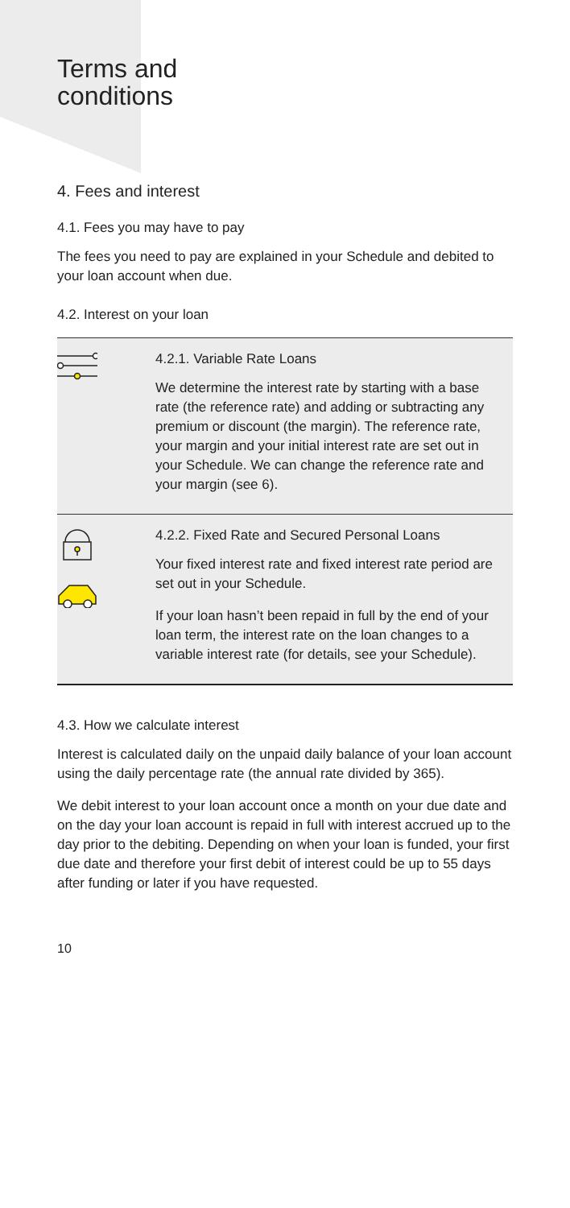Terms and
conditions
4. Fees and interest
4.1. Fees you may have to pay
The fees you need to pay are explained in your Schedule and debited to your loan account when due.
4.2. Interest on your loan
4.2.1. Variable Rate Loans
We determine the interest rate by starting with a base rate (the reference rate) and adding or subtracting any premium or discount (the margin). The reference rate, your margin and your initial interest rate are set out in your Schedule. We can change the reference rate and your margin (see 6).
4.2.2. Fixed Rate and Secured Personal Loans
Your fixed interest rate and fixed interest rate period are set out in your Schedule.
If your loan hasn’t been repaid in full by the end of your loan term, the interest rate on the loan changes to a variable interest rate (for details, see your Schedule).
4.3. How we calculate interest
Interest is calculated daily on the unpaid daily balance of your loan account using the daily percentage rate (the annual rate divided by 365).
We debit interest to your loan account once a month on your due date and on the day your loan account is repaid in full with interest accrued up to the day prior to the debiting. Depending on when your loan is funded, your first due date and therefore your first debit of interest could be up to 55 days after funding or later if you have requested.
10